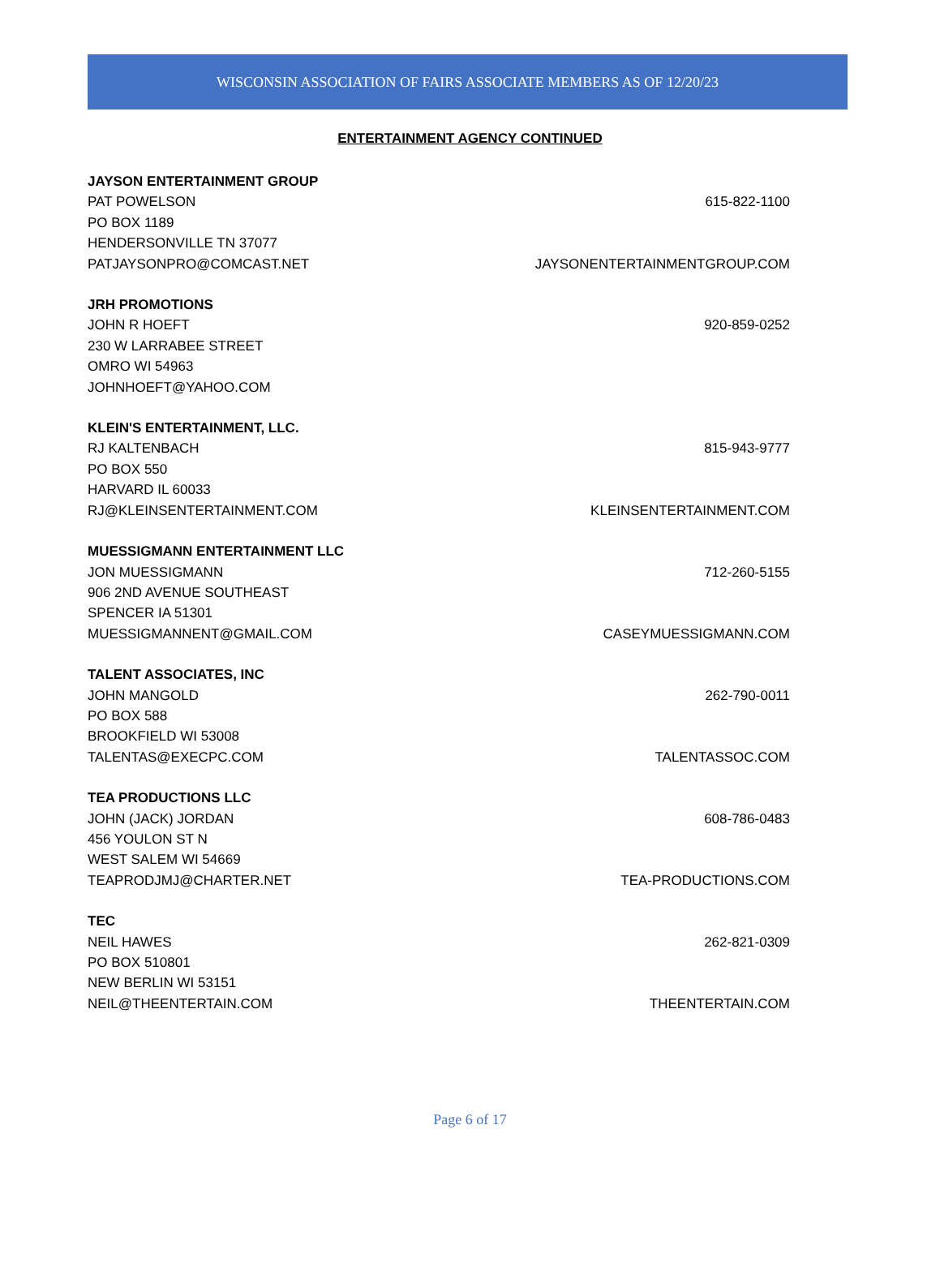WISCONSIN ASSOCIATION OF FAIRS ASSOCIATE MEMBERS AS OF 12/20/23
ENTERTAINMENT AGENCY CONTINUED
JAYSON ENTERTAINMENT GROUP
PAT POWELSON 615-822-1100
PO BOX 1189
HENDERSONVILLE TN 37077
PATJAYSONPRO@COMCAST.NET JAYSONENTERTAINMENTGROUP.COM
JRH PROMOTIONS
JOHN R HOEFT 920-859-0252
230 W LARRABEE STREET
OMRO WI 54963
JOHNHOEFT@YAHOO.COM
KLEIN'S ENTERTAINMENT, LLC.
RJ KALTENBACH 815-943-9777
PO BOX 550
HARVARD IL 60033
RJ@KLEINSENTERTAINMENT.COM KLEINSENTERTAINMENT.COM
MUESSIGMANN ENTERTAINMENT LLC
JON MUESSIGMANN 712-260-5155
906 2ND AVENUE SOUTHEAST
SPENCER IA 51301
MUESSIGMANNENT@GMAIL.COM CASEYMUESSIGMANN.COM
TALENT ASSOCIATES, INC
JOHN MANGOLD 262-790-0011
PO BOX 588
BROOKFIELD WI 53008
TALENTAS@EXECPC.COM TALENTASSOC.COM
TEA PRODUCTIONS LLC
JOHN (JACK) JORDAN 608-786-0483
456 YOULON ST N
WEST SALEM WI 54669
TEAPRODJMJ@CHARTER.NET TEA-PRODUCTIONS.COM
TEC
NEIL HAWES 262-821-0309
PO BOX 510801
NEW BERLIN WI 53151
NEIL@THEENTERTAIN.COM THEENTERTAIN.COM
Page 6 of 17